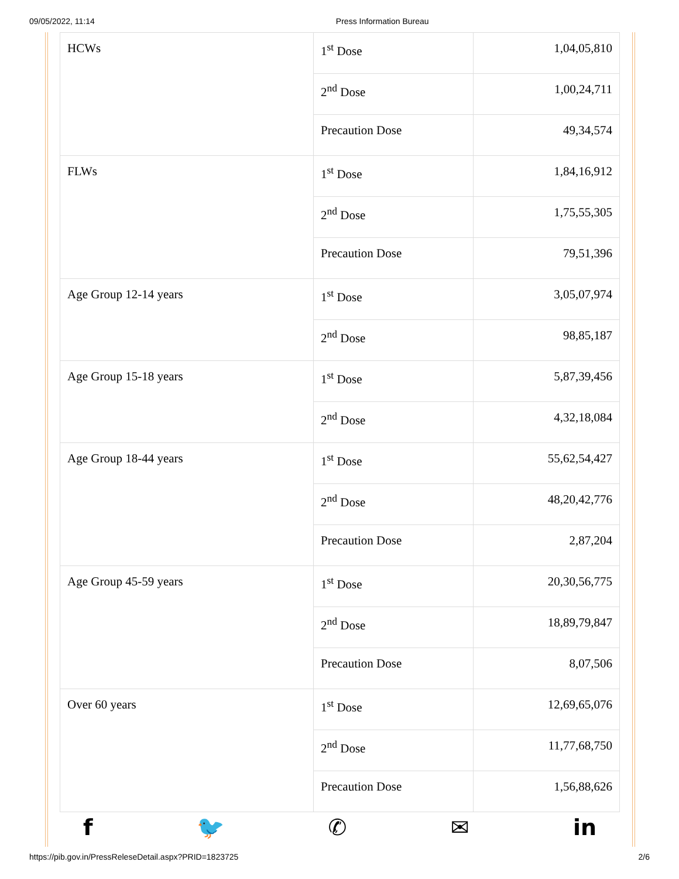09/05/2022, 11:14 Press Information Bureau
| HCWs | 1<sup>st</sup> Dose | 1,04,05,810 |
| | 2<sup>nd</sup> Dose | 1,00,24,711 |
| | Precaution Dose | 49,34,574 |
| FLWs | 1<sup>st</sup> Dose | 1,84,16,912 |
| | 2<sup>nd</sup> Dose | 1,75,55,305 |
| | Precaution Dose | 79,51,396 |
| Age Group 12-14 years | 1<sup>st</sup> Dose | 3,05,07,974 |
| | 2<sup>nd</sup> Dose | 98,85,187 |
| Age Group 15-18 years | 1<sup>st</sup> Dose | 5,87,39,456 |
| | 2<sup>nd</sup> Dose | 4,32,18,084 |
| Age Group 18-44 years | 1<sup>st</sup> Dose | 55,62,54,427 |
| | 2<sup>nd</sup> Dose | 48,20,42,776 |
| | Precaution Dose | 2,87,204 |
| Age Group 45-59 years | 1<sup>st</sup> Dose | 20,30,56,775 |
| | 2<sup>nd</sup> Dose | 18,89,79,847 |
| | Precaution Dose | 8,07,506 |
| Over 60 years | 1<sup>st</sup> Dose | 12,69,65,076 |
| | 2<sup>nd</sup> Dose | 11,77,68,750 |
| | Precaution Dose | 1,56,88,626 |
f 🐦 ✆ ✉ in
https://pib.gov.in/PressReleseDetail.aspx?PRID=1823725 2/6